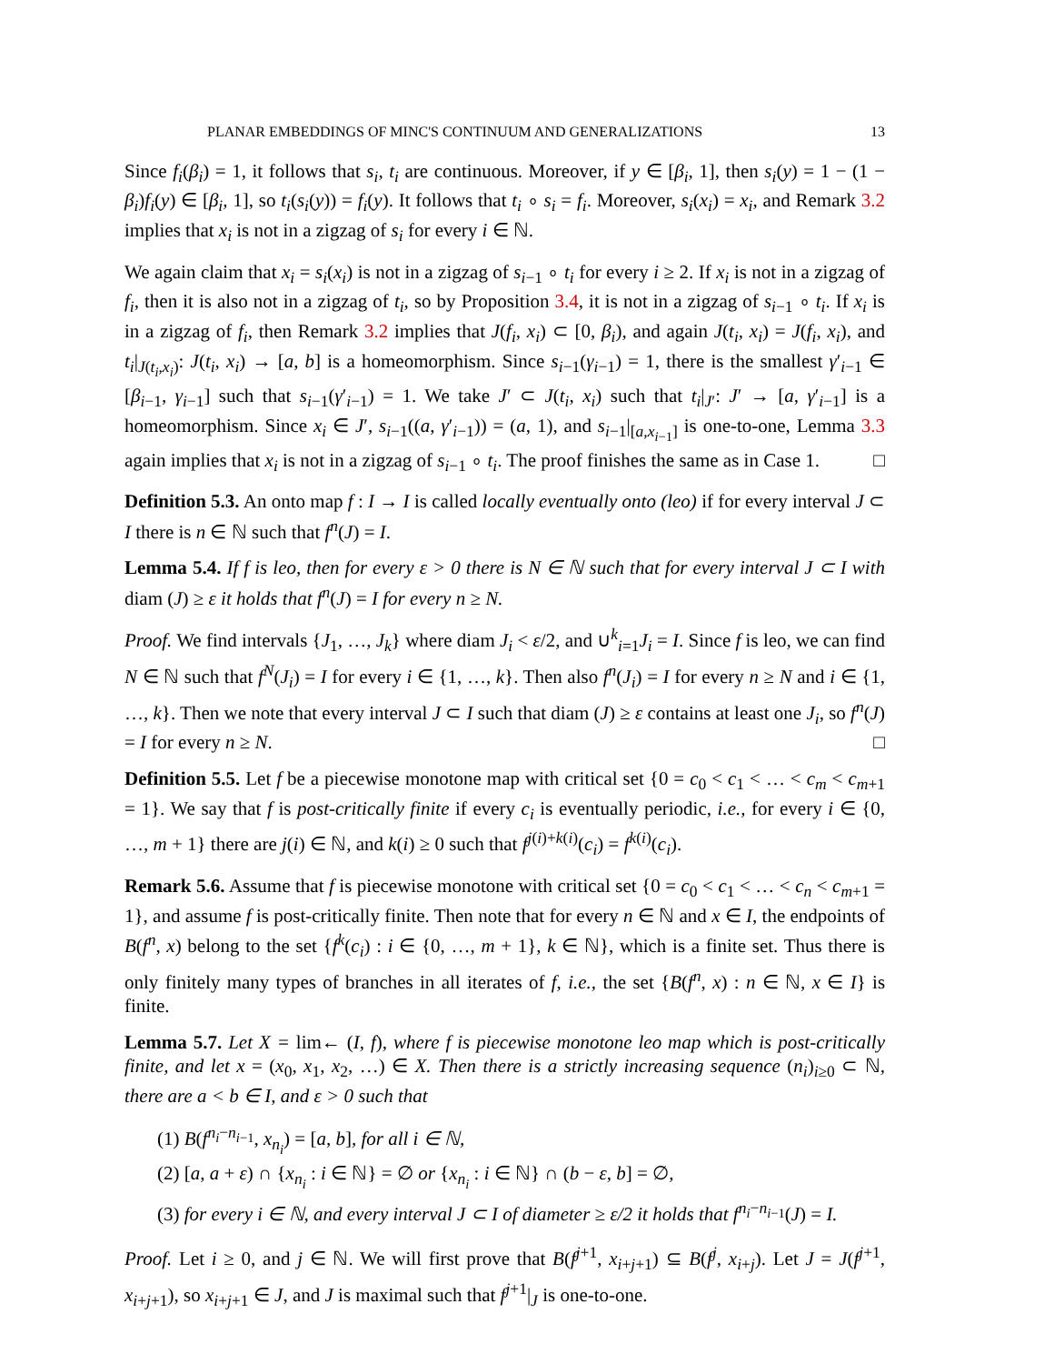PLANAR EMBEDDINGS OF MINC'S CONTINUUM AND GENERALIZATIONS 13
Since f<sub>i</sub>(β<sub>i</sub>) = 1, it follows that s<sub>i</sub>, t<sub>i</sub> are continuous. Moreover, if y ∈ [β<sub>i</sub>, 1], then s<sub>i</sub>(y) = 1 − (1 − β<sub>i</sub>)f<sub>i</sub>(y) ∈ [β<sub>i</sub>, 1], so t<sub>i</sub>(s<sub>i</sub>(y)) = f<sub>i</sub>(y). It follows that t<sub>i</sub> ∘ s<sub>i</sub> = f<sub>i</sub>. Moreover, s<sub>i</sub>(x<sub>i</sub>) = x<sub>i</sub>, and Remark 3.2 implies that x<sub>i</sub> is not in a zigzag of s<sub>i</sub> for every i ∈ ℕ.
We again claim that x<sub>i</sub> = s<sub>i</sub>(x<sub>i</sub>) is not in a zigzag of s<sub>i−1</sub> ∘ t<sub>i</sub> for every i ≥ 2. If x<sub>i</sub> is not in a zigzag of f<sub>i</sub>, then it is also not in a zigzag of t<sub>i</sub>, so by Proposition 3.4, it is not in a zigzag of s<sub>i−1</sub> ∘ t<sub>i</sub>. If x<sub>i</sub> is in a zigzag of f<sub>i</sub>, then Remark 3.2 implies that J(f<sub>i</sub>, x<sub>i</sub>) ⊂ [0, β<sub>i</sub>), and again J(t<sub>i</sub>, x<sub>i</sub>) = J(f<sub>i</sub>, x<sub>i</sub>), and t<sub>i</sub>|<sub>J(t<sub>i</sub>,x<sub>i</sub>)</sub>: J(t<sub>i</sub>, x<sub>i</sub>) → [a, b] is a homeomorphism. Since s<sub>i−1</sub>(γ<sub>i−1</sub>) = 1, there is the smallest γ′<sub>i−1</sub> ∈ [β<sub>i−1</sub>, γ<sub>i−1</sub>] such that s<sub>i−1</sub>(γ′<sub>i−1</sub>) = 1. We take J′ ⊂ J(t<sub>i</sub>, x<sub>i</sub>) such that t<sub>i</sub>|<sub>J′</sub>: J′ → [a, γ′<sub>i−1</sub>] is a homeomorphism. Since x<sub>i</sub> ∈ J′, s<sub>i−1</sub>((a, γ′<sub>i−1</sub>)) = (a, 1), and s<sub>i−1</sub>|<sub>[a,x<sub>i−1</sub>]</sub> is one-to-one, Lemma 3.3 again implies that x<sub>i</sub> is not in a zigzag of s<sub>i−1</sub> ∘ t<sub>i</sub>. The proof finishes the same as in Case 1. □
Definition 5.3. An onto map f : I → I is called locally eventually onto (leo) if for every interval J ⊂ I there is n ∈ ℕ such that f<sup>n</sup>(J) = I.
Lemma 5.4. If f is leo, then for every ε > 0 there is N ∈ ℕ such that for every interval J ⊂ I with diam (J) ≥ ε it holds that f<sup>n</sup>(J) = I for every n ≥ N.
Proof. We find intervals {J<sub>1</sub>, …, J<sub>k</sub>} where diam J<sub>i</sub> < ε/2, and ∪<sup>k</sup><sub>i=1</sub>J<sub>i</sub> = I. Since f is leo, we can find N ∈ ℕ such that f<sup>N</sup>(J<sub>i</sub>) = I for every i ∈ {1, …, k}. Then also f<sup>n</sup>(J<sub>i</sub>) = I for every n ≥ N and i ∈ {1, …, k}. Then we note that every interval J ⊂ I such that diam (J) ≥ ε contains at least one J<sub>i</sub>, so f<sup>n</sup>(J) = I for every n ≥ N. □
Definition 5.5. Let f be a piecewise monotone map with critical set {0 = c<sub>0</sub> < c<sub>1</sub> < … < c<sub>m</sub> < c<sub>m+1</sub> = 1}. We say that f is post-critically finite if every c<sub>i</sub> is eventually periodic, i.e., for every i ∈ {0, …, m + 1} there are j(i) ∈ ℕ, and k(i) ≥ 0 such that f<sup>j(i)+k(i)</sup>(c<sub>i</sub>) = f<sup>k(i)</sup>(c<sub>i</sub>).
Remark 5.6. Assume that f is piecewise monotone with critical set {0 = c<sub>0</sub> < c<sub>1</sub> < … < c<sub>n</sub> < c<sub>m+1</sub> = 1}, and assume f is post-critically finite. Then note that for every n ∈ ℕ and x ∈ I, the endpoints of B(f<sup>n</sup>, x) belong to the set {f<sup>k</sup>(c<sub>i</sub>) : i ∈ {0, …, m + 1}, k ∈ ℕ}, which is a finite set. Thus there is only finitely many types of branches in all iterates of f, i.e., the set {B(f<sup>n</sup>, x) : n ∈ ℕ, x ∈ I} is finite.
Lemma 5.7. Let X = lim← (I, f), where f is piecewise monotone leo map which is post-critically finite, and let x = (x<sub>0</sub>, x<sub>1</sub>, x<sub>2</sub>, …) ∈ X. Then there is a strictly increasing sequence (n<sub>i</sub>)<sub>i≥0</sub> ⊂ ℕ, there are a < b ∈ I, and ε > 0 such that
(1) B(f<sup>n<sub>i</sub>−n<sub>i−1</sub></sup>, x<sub>n<sub>i</sub></sub>) = [a, b], for all i ∈ ℕ,
(2) [a, a + ε) ∩ {x<sub>n<sub>i</sub></sub> : i ∈ ℕ} = ∅ or {x<sub>n<sub>i</sub></sub> : i ∈ ℕ} ∩ (b − ε, b] = ∅,
(3) for every i ∈ ℕ, and every interval J ⊂ I of diameter ≥ ε/2 it holds that f<sup>n<sub>i</sub>−n<sub>i−1</sub></sup>(J) = I.
Proof. Let i ≥ 0, and j ∈ ℕ. We will first prove that B(f<sup>j+1</sup>, x<sub>i+j+1</sub>) ⊆ B(f<sup>j</sup>, x<sub>i+j</sub>). Let J = J(f<sup>j+1</sup>, x<sub>i+j+1</sub>), so x<sub>i+j+1</sub> ∈ J, and J is maximal such that f<sup>j+1</sup>|<sub>J</sub> is one-to-one.